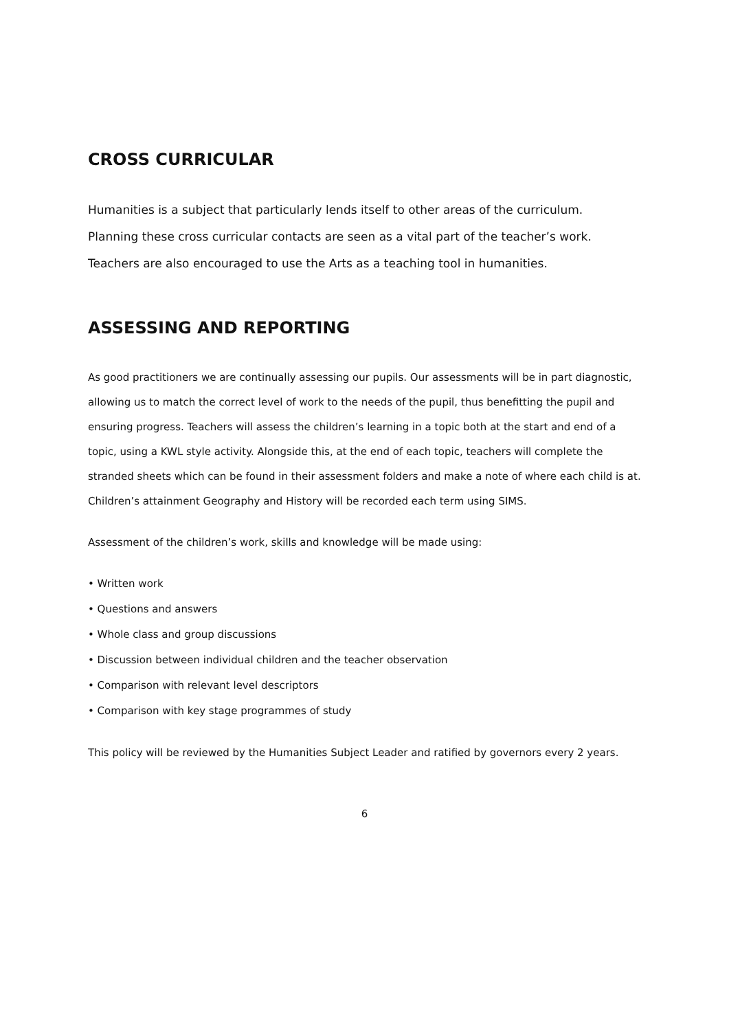CROSS CURRICULAR
Humanities is a subject that particularly lends itself to other areas of the curriculum.
Planning these cross curricular contacts are seen as a vital part of the teacher’s work.
Teachers are also encouraged to use the Arts as a teaching tool in humanities.
ASSESSING AND REPORTING
As good practitioners we are continually assessing our pupils. Our assessments will be in part diagnostic, allowing us to match the correct level of work to the needs of the pupil, thus benefitting the pupil and ensuring progress. Teachers will assess the children’s learning in a topic both at the start and end of a topic, using a KWL style activity. Alongside this, at the end of each topic, teachers will complete the stranded sheets which can be found in their assessment folders and make a note of where each child is at. Children’s attainment Geography and History will be recorded each term using SIMS.
Assessment of the children’s work, skills and knowledge will be made using:
• Written work
• Questions and answers
• Whole class and group discussions
• Discussion between individual children and the teacher observation
• Comparison with relevant level descriptors
• Comparison with key stage programmes of study
This policy will be reviewed by the Humanities Subject Leader and ratified by governors every 2 years.
6